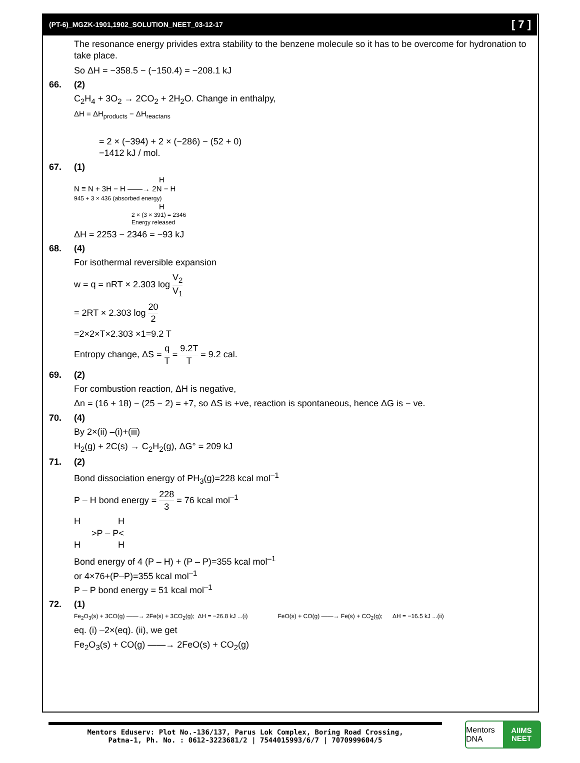(PT-6)_MGZK-1901,1902_SOLUTION_NEET_03-12-17 [ 7 ]
The resonance energy privides extra stability to the benzene molecule so it has to be overcome for hydronation to take place.
So ΔH = −358.5 − (−150.4) = −208.1 kJ
66. (2)
C<sub>2</sub>H<sub>4</sub> + 3O<sub>2</sub> → 2CO<sub>2</sub> + 2H<sub>2</sub>O. Change in enthalpy,
ΔH = ΔH<sub>products</sub> − ΔH<sub>reactans</sub>
= 2 × (−394) + 2 × (−286) − (52 + 0)
−1412 kJ / mol.
67. (1)
H
N ≡ N + 3H − H ——→ 2N − H
945 + 3 × 436 (absorbed energy)
H
2 × (3 × 391) = 2346
Energy released
ΔH = 2253 − 2346 = −93 kJ
68. (4)
For isothermal reversible expansion
w = q = nRT × 2.303 log V<sub>2</sub> V<sub>1</sub>
= 2RT × 2.303 log 20 2
=2×2×T×2.303 ×1=9.2 T
Entropy change, ΔS = q T = 9.2T T = 9.2 cal.
69. (2)
For combustion reaction, ΔH is negative,
Δn = (16 + 18) − (25 − 2) = +7, so ΔS is +ve, reaction is spontaneous, hence ΔG is − ve.
70. (4)
By 2×(ii) –(i)+(iii)
H<sub>2</sub>(g) + 2C(s) → C<sub>2</sub>H<sub>2</sub>(g), ΔG° = 209 kJ
71. (2)
Bond dissociation energy of PH<sub>3</sub>(g)=228 kcal mol<sup>–1</sup>
P – H bond energy = 228 3 = 76 kcal mol<sup>–1</sup>
H H
>P – P<
H H
Bond energy of 4 (P – H) + (P – P)=355 kcal mol<sup>–1</sup>
or 4×76+(P–P)=355 kcal mol<sup>–1</sup>
P – P bond energy = 51 kcal mol<sup>–1</sup>
72. (1)
Fe<sub>2</sub>O<sub>3</sub>(s) + 3CO(g) ——→ 2Fe(s) + 3CO<sub>2</sub>(g); ΔH = −26.8 kJ ...(i) FeO(s) + CO(g) ——→ Fe(s) + CO<sub>2</sub>(g); ΔH = −16.5 kJ ...(ii)
eq. (i) –2×(eq). (ii), we get
Fe<sub>2</sub>O<sub>3</sub>(s) + CO(g) ——→ 2FeO(s) + CO<sub>2</sub>(g)
Mentors Eduserv: Plot No.-136/137, Parus Lok Complex, Boring Road Crossing,
Patna-1, Ph. No. : 0612-3223681/2 | 7544015993/6/7 | 7070999604/5
Mentors DNA
AIIMS
NEET